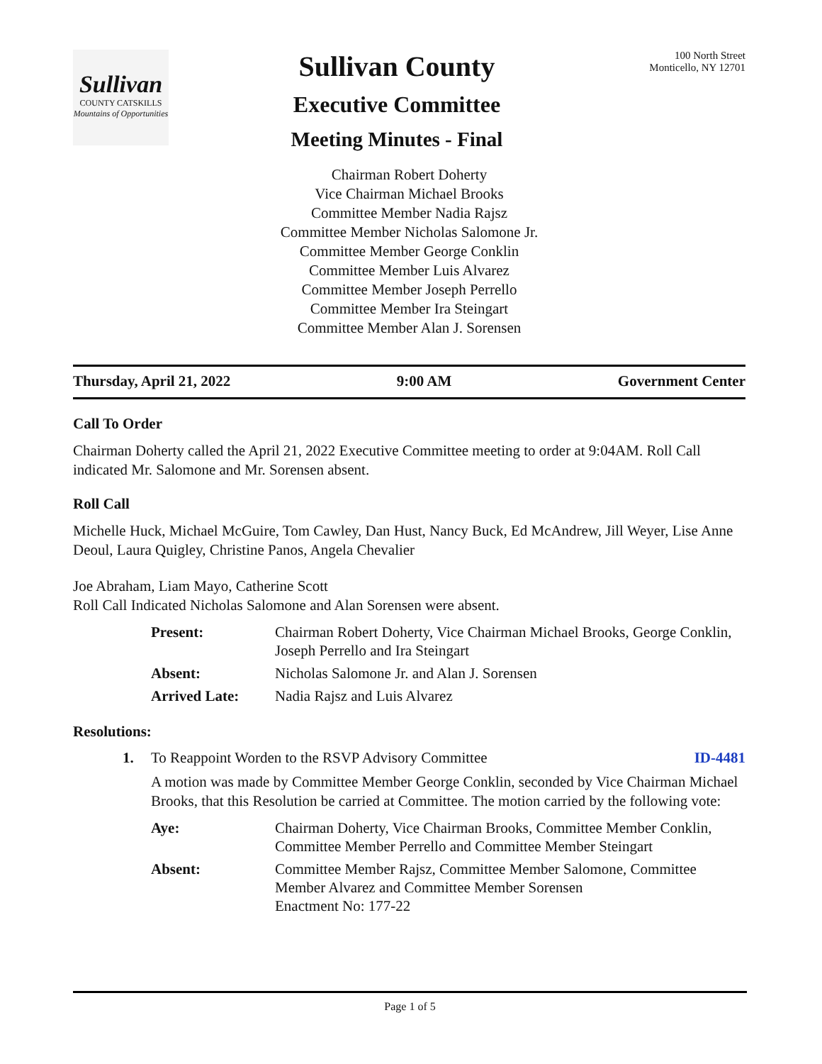Sullivan
COUNTY CATSKILLS
Mountains of Opportunities
Sullivan County
Executive Committee
Meeting Minutes - Final
100 North Street
Monticello, NY 12701
Chairman Robert Doherty
Vice Chairman Michael Brooks
Committee Member Nadia Rajsz
Committee Member Nicholas Salomone Jr.
Committee Member George Conklin
Committee Member Luis Alvarez
Committee Member Joseph Perrello
Committee Member Ira Steingart
Committee Member Alan J. Sorensen
Thursday, April 21, 2022 9:00 AM Government Center
Call To Order
Chairman Doherty called the April 21, 2022 Executive Committee meeting to order at 9:04AM. Roll Call indicated Mr. Salomone and Mr. Sorensen absent.
Roll Call
Michelle Huck, Michael McGuire, Tom Cawley, Dan Hust, Nancy Buck, Ed McAndrew, Jill Weyer, Lise Anne Deoul, Laura Quigley, Christine Panos, Angela Chevalier
Joe Abraham, Liam Mayo, Catherine Scott
Roll Call Indicated Nicholas Salomone and Alan Sorensen were absent.
| Present: | Chairman Robert Doherty, Vice Chairman Michael Brooks, George Conklin, Joseph Perrello and Ira Steingart |
| Absent: | Nicholas Salomone Jr. and Alan J. Sorensen |
| Arrived Late: | Nadia Rajsz and Luis Alvarez |
Resolutions:
1. To Reappoint Worden to the RSVP Advisory Committee ID-4481
A motion was made by Committee Member George Conklin, seconded by Vice Chairman Michael Brooks, that this Resolution be carried at Committee. The motion carried by the following vote:
| Aye: | Chairman Doherty, Vice Chairman Brooks, Committee Member Conklin, Committee Member Perrello and Committee Member Steingart |
| Absent: | Committee Member Rajsz, Committee Member Salomone, Committee Member Alvarez and Committee Member Sorensen Enactment No: 177-22 |
Page 1 of 5